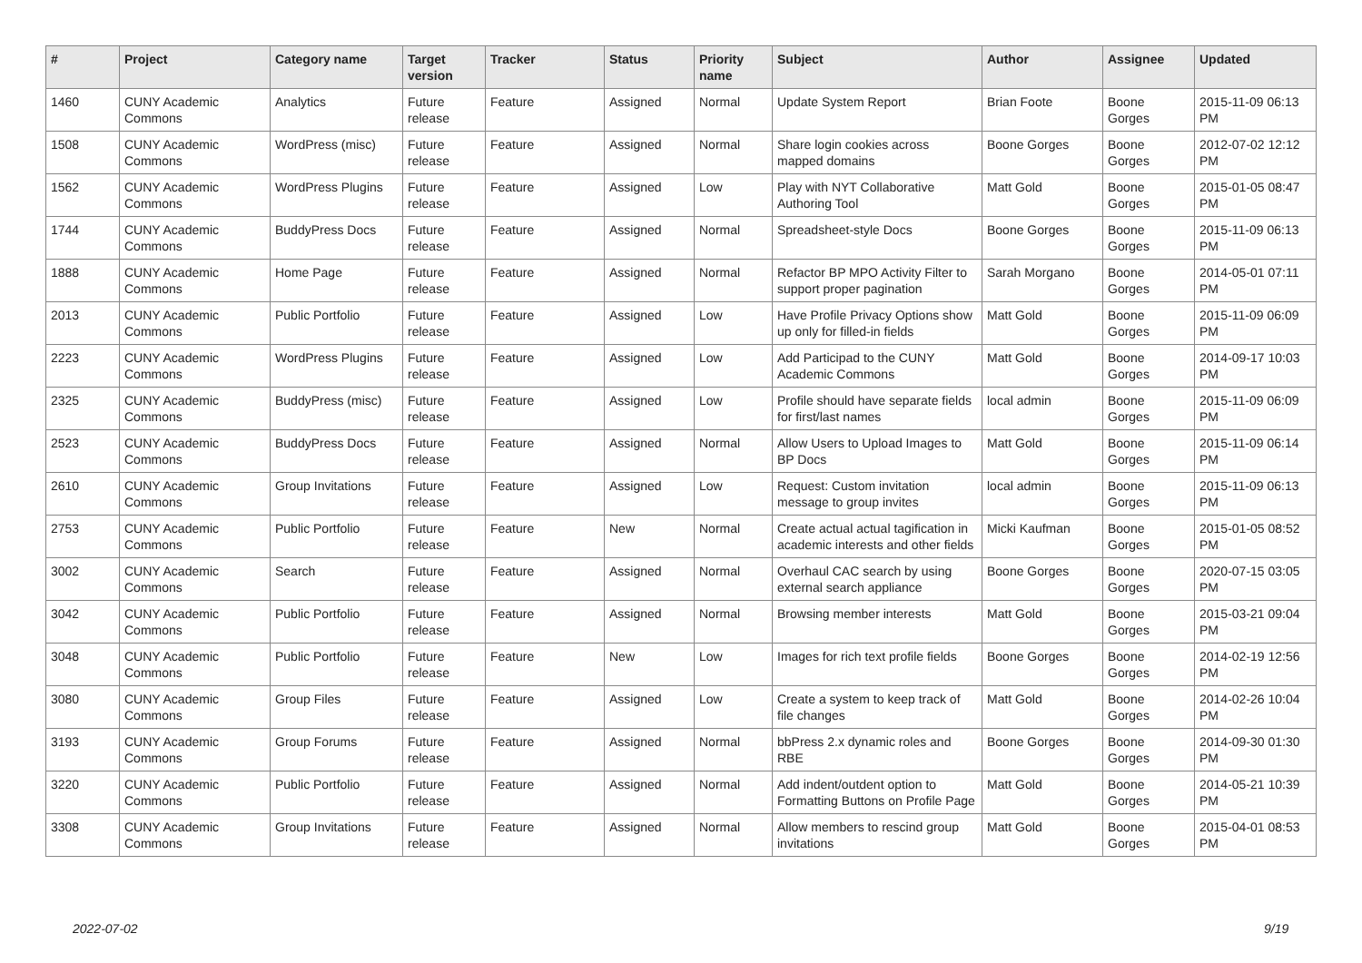| # | Project | Category name | Target version | Tracker | Status | Priority name | Subject | Author | Assignee | Updated |
| --- | --- | --- | --- | --- | --- | --- | --- | --- | --- | --- |
| 1460 | CUNY Academic Commons | Analytics | Future release | Feature | Assigned | Normal | Update System Report | Brian Foote | Boone Gorges | 2015-11-09 06:13 PM |
| 1508 | CUNY Academic Commons | WordPress (misc) | Future release | Feature | Assigned | Normal | Share login cookies across mapped domains | Boone Gorges | Boone Gorges | 2012-07-02 12:12 PM |
| 1562 | CUNY Academic Commons | WordPress Plugins | Future release | Feature | Assigned | Low | Play with NYT Collaborative Authoring Tool | Matt Gold | Boone Gorges | 2015-01-05 08:47 PM |
| 1744 | CUNY Academic Commons | BuddyPress Docs | Future release | Feature | Assigned | Normal | Spreadsheet-style Docs | Boone Gorges | Boone Gorges | 2015-11-09 06:13 PM |
| 1888 | CUNY Academic Commons | Home Page | Future release | Feature | Assigned | Normal | Refactor BP MPO Activity Filter to support proper pagination | Sarah Morgano | Boone Gorges | 2014-05-01 07:11 PM |
| 2013 | CUNY Academic Commons | Public Portfolio | Future release | Feature | Assigned | Low | Have Profile Privacy Options show up only for filled-in fields | Matt Gold | Boone Gorges | 2015-11-09 06:09 PM |
| 2223 | CUNY Academic Commons | WordPress Plugins | Future release | Feature | Assigned | Low | Add Participad to the CUNY Academic Commons | Matt Gold | Boone Gorges | 2014-09-17 10:03 PM |
| 2325 | CUNY Academic Commons | BuddyPress (misc) | Future release | Feature | Assigned | Low | Profile should have separate fields for first/last names | local admin | Boone Gorges | 2015-11-09 06:09 PM |
| 2523 | CUNY Academic Commons | BuddyPress Docs | Future release | Feature | Assigned | Normal | Allow Users to Upload Images to BP Docs | Matt Gold | Boone Gorges | 2015-11-09 06:14 PM |
| 2610 | CUNY Academic Commons | Group Invitations | Future release | Feature | Assigned | Low | Request: Custom invitation message to group invites | local admin | Boone Gorges | 2015-11-09 06:13 PM |
| 2753 | CUNY Academic Commons | Public Portfolio | Future release | Feature | New | Normal | Create actual actual tagification in academic interests and other fields | Micki Kaufman | Boone Gorges | 2015-01-05 08:52 PM |
| 3002 | CUNY Academic Commons | Search | Future release | Feature | Assigned | Normal | Overhaul CAC search by using external search appliance | Boone Gorges | Boone Gorges | 2020-07-15 03:05 PM |
| 3042 | CUNY Academic Commons | Public Portfolio | Future release | Feature | Assigned | Normal | Browsing member interests | Matt Gold | Boone Gorges | 2015-03-21 09:04 PM |
| 3048 | CUNY Academic Commons | Public Portfolio | Future release | Feature | New | Low | Images for rich text profile fields | Boone Gorges | Boone Gorges | 2014-02-19 12:56 PM |
| 3080 | CUNY Academic Commons | Group Files | Future release | Feature | Assigned | Low | Create a system to keep track of file changes | Matt Gold | Boone Gorges | 2014-02-26 10:04 PM |
| 3193 | CUNY Academic Commons | Group Forums | Future release | Feature | Assigned | Normal | bbPress 2.x dynamic roles and RBE | Boone Gorges | Boone Gorges | 2014-09-30 01:30 PM |
| 3220 | CUNY Academic Commons | Public Portfolio | Future release | Feature | Assigned | Normal | Add indent/outdent option to Formatting Buttons on Profile Page | Matt Gold | Boone Gorges | 2014-05-21 10:39 PM |
| 3308 | CUNY Academic Commons | Group Invitations | Future release | Feature | Assigned | Normal | Allow members to rescind group invitations | Matt Gold | Boone Gorges | 2015-04-01 08:53 PM |
2022-07-02 9/19